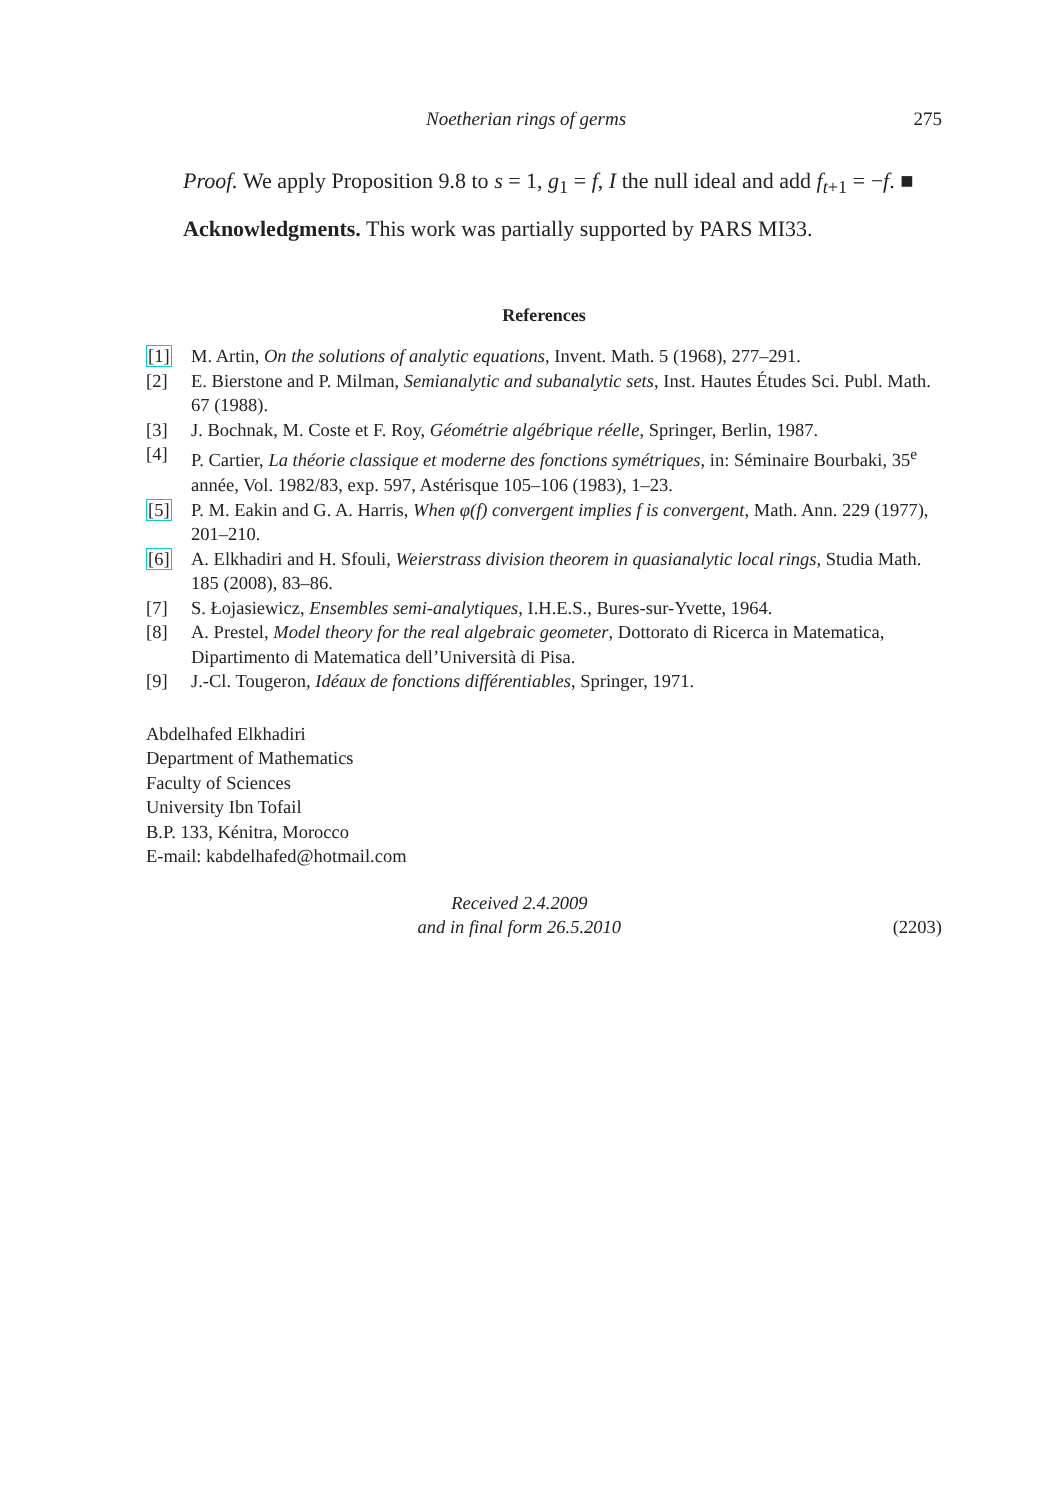Noetherian rings of germs 275
Proof. We apply Proposition 9.8 to s = 1, g<sub>1</sub> = f, I the null ideal and add f<sub>t+1</sub> = −f. ■
Acknowledgments. This work was partially supported by PARS MI33.
References
[1] M. Artin, On the solutions of analytic equations, Invent. Math. 5 (1968), 277–291.
[2] E. Bierstone and P. Milman, Semianalytic and subanalytic sets, Inst. Hautes Études Sci. Publ. Math. 67 (1988).
[3] J. Bochnak, M. Coste et F. Roy, Géométrie algébrique réelle, Springer, Berlin, 1987.
[4] P. Cartier, La théorie classique et moderne des fonctions symétriques, in: Séminaire Bourbaki, 35<sup>e</sup> année, Vol. 1982/83, exp. 597, Astérisque 105–106 (1983), 1–23.
[5] P. M. Eakin and G. A. Harris, When φ(f) convergent implies f is convergent, Math. Ann. 229 (1977), 201–210.
[6] A. Elkhadiri and H. Sfouli, Weierstrass division theorem in quasianalytic local rings, Studia Math. 185 (2008), 83–86.
[7] S. Łojasiewicz, Ensembles semi-analytiques, I.H.E.S., Bures-sur-Yvette, 1964.
[8] A. Prestel, Model theory for the real algebraic geometer, Dottorato di Ricerca in Matematica, Dipartimento di Matematica dell’Università di Pisa.
[9] J.-Cl. Tougeron, Idéaux de fonctions différentiables, Springer, 1971.
Abdelhafed Elkhadiri
Department of Mathematics
Faculty of Sciences
University Ibn Tofail
B.P. 133, Kénitra, Morocco
E-mail: kabdelhafed@hotmail.com
Received 2.4.2009
and in final form 26.5.2010
(2203)